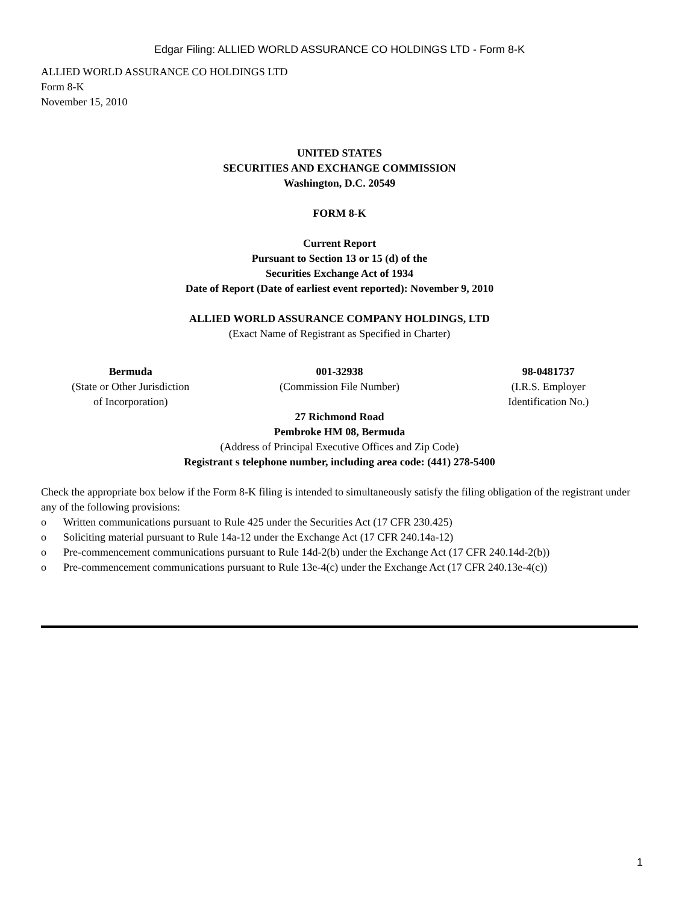Edgar Filing: ALLIED WORLD ASSURANCE CO HOLDINGS LTD - Form 8-K
ALLIED WORLD ASSURANCE CO HOLDINGS LTD
Form 8-K
November 15, 2010
UNITED STATES
SECURITIES AND EXCHANGE COMMISSION
Washington, D.C. 20549
FORM 8-K
Current Report
Pursuant to Section 13 or 15 (d) of the
Securities Exchange Act of 1934
Date of Report (Date of earliest event reported): November 9, 2010
ALLIED WORLD ASSURANCE COMPANY HOLDINGS, LTD
(Exact Name of Registrant as Specified in Charter)
| Bermuda (State or Other Jurisdiction of Incorporation) | 001-32938 (Commission File Number) | 98-0481737 (I.R.S. Employer Identification No.) |
27 Richmond Road
Pembroke HM 08, Bermuda
(Address of Principal Executive Offices and Zip Code)
Registrant s telephone number, including area code: (441) 278-5400
Check the appropriate box below if the Form 8-K filing is intended to simultaneously satisfy the filing obligation of the registrant under any of the following provisions:
o Written communications pursuant to Rule 425 under the Securities Act (17 CFR 230.425)
o Soliciting material pursuant to Rule 14a-12 under the Exchange Act (17 CFR 240.14a-12)
o Pre-commencement communications pursuant to Rule 14d-2(b) under the Exchange Act (17 CFR 240.14d-2(b))
o Pre-commencement communications pursuant to Rule 13e-4(c) under the Exchange Act (17 CFR 240.13e-4(c))
1